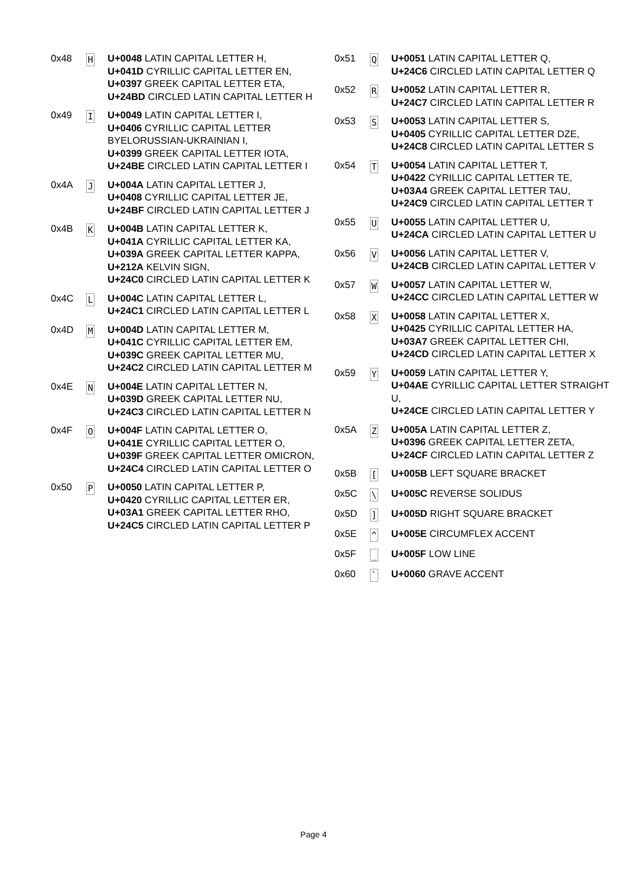| 0x48 | H | U+0048 LATIN CAPITAL LETTER H, U+041D CYRILLIC CAPITAL LETTER EN, U+0397 GREEK CAPITAL LETTER ETA, U+24BD CIRCLED LATIN CAPITAL LETTER H |
| 0x49 | I | U+0049 LATIN CAPITAL LETTER I, U+0406 CYRILLIC CAPITAL LETTER BYELORUSSIAN-UKRAINIAN I, U+0399 GREEK CAPITAL LETTER IOTA, U+24BE CIRCLED LATIN CAPITAL LETTER I |
| 0x4A | J | U+004A LATIN CAPITAL LETTER J, U+0408 CYRILLIC CAPITAL LETTER JE, U+24BF CIRCLED LATIN CAPITAL LETTER J |
| 0x4B | K | U+004B LATIN CAPITAL LETTER K, U+041A CYRILLIC CAPITAL LETTER KA, U+039A GREEK CAPITAL LETTER KAPPA, U+212A KELVIN SIGN, U+24C0 CIRCLED LATIN CAPITAL LETTER K |
| 0x4C | L | U+004C LATIN CAPITAL LETTER L, U+24C1 CIRCLED LATIN CAPITAL LETTER L |
| 0x4D | M | U+004D LATIN CAPITAL LETTER M, U+041C CYRILLIC CAPITAL LETTER EM, U+039C GREEK CAPITAL LETTER MU, U+24C2 CIRCLED LATIN CAPITAL LETTER M |
| 0x4E | N | U+004E LATIN CAPITAL LETTER N, U+039D GREEK CAPITAL LETTER NU, U+24C3 CIRCLED LATIN CAPITAL LETTER N |
| 0x4F | O | U+004F LATIN CAPITAL LETTER O, U+041E CYRILLIC CAPITAL LETTER O, U+039F GREEK CAPITAL LETTER OMICRON, U+24C4 CIRCLED LATIN CAPITAL LETTER O |
| 0x50 | P | U+0050 LATIN CAPITAL LETTER P, U+0420 CYRILLIC CAPITAL LETTER ER, U+03A1 GREEK CAPITAL LETTER RHO, U+24C5 CIRCLED LATIN CAPITAL LETTER P |
| 0x51 | Q | U+0051 LATIN CAPITAL LETTER Q, U+24C6 CIRCLED LATIN CAPITAL LETTER Q |
| 0x52 | R | U+0052 LATIN CAPITAL LETTER R, U+24C7 CIRCLED LATIN CAPITAL LETTER R |
| 0x53 | S | U+0053 LATIN CAPITAL LETTER S, U+0405 CYRILLIC CAPITAL LETTER DZE, U+24C8 CIRCLED LATIN CAPITAL LETTER S |
| 0x54 | T | U+0054 LATIN CAPITAL LETTER T, U+0422 CYRILLIC CAPITAL LETTER TE, U+03A4 GREEK CAPITAL LETTER TAU, U+24C9 CIRCLED LATIN CAPITAL LETTER T |
| 0x55 | U | U+0055 LATIN CAPITAL LETTER U, U+24CA CIRCLED LATIN CAPITAL LETTER U |
| 0x56 | V | U+0056 LATIN CAPITAL LETTER V, U+24CB CIRCLED LATIN CAPITAL LETTER V |
| 0x57 | W | U+0057 LATIN CAPITAL LETTER W, U+24CC CIRCLED LATIN CAPITAL LETTER W |
| 0x58 | X | U+0058 LATIN CAPITAL LETTER X, U+0425 CYRILLIC CAPITAL LETTER HA, U+03A7 GREEK CAPITAL LETTER CHI, U+24CD CIRCLED LATIN CAPITAL LETTER X |
| 0x59 | Y | U+0059 LATIN CAPITAL LETTER Y, U+04AE CYRILLIC CAPITAL LETTER STRAIGHT U, U+24CE CIRCLED LATIN CAPITAL LETTER Y |
| 0x5A | Z | U+005A LATIN CAPITAL LETTER Z, U+0396 GREEK CAPITAL LETTER ZETA, U+24CF CIRCLED LATIN CAPITAL LETTER Z |
| 0x5B | [ | U+005B LEFT SQUARE BRACKET |
| 0x5C | \ | U+005C REVERSE SOLIDUS |
| 0x5D | ] | U+005D RIGHT SQUARE BRACKET |
| 0x5E | ^ | U+005E CIRCUMFLEX ACCENT |
| 0x5F | _ | U+005F LOW LINE |
| 0x60 | ` | U+0060 GRAVE ACCENT |
Page 4